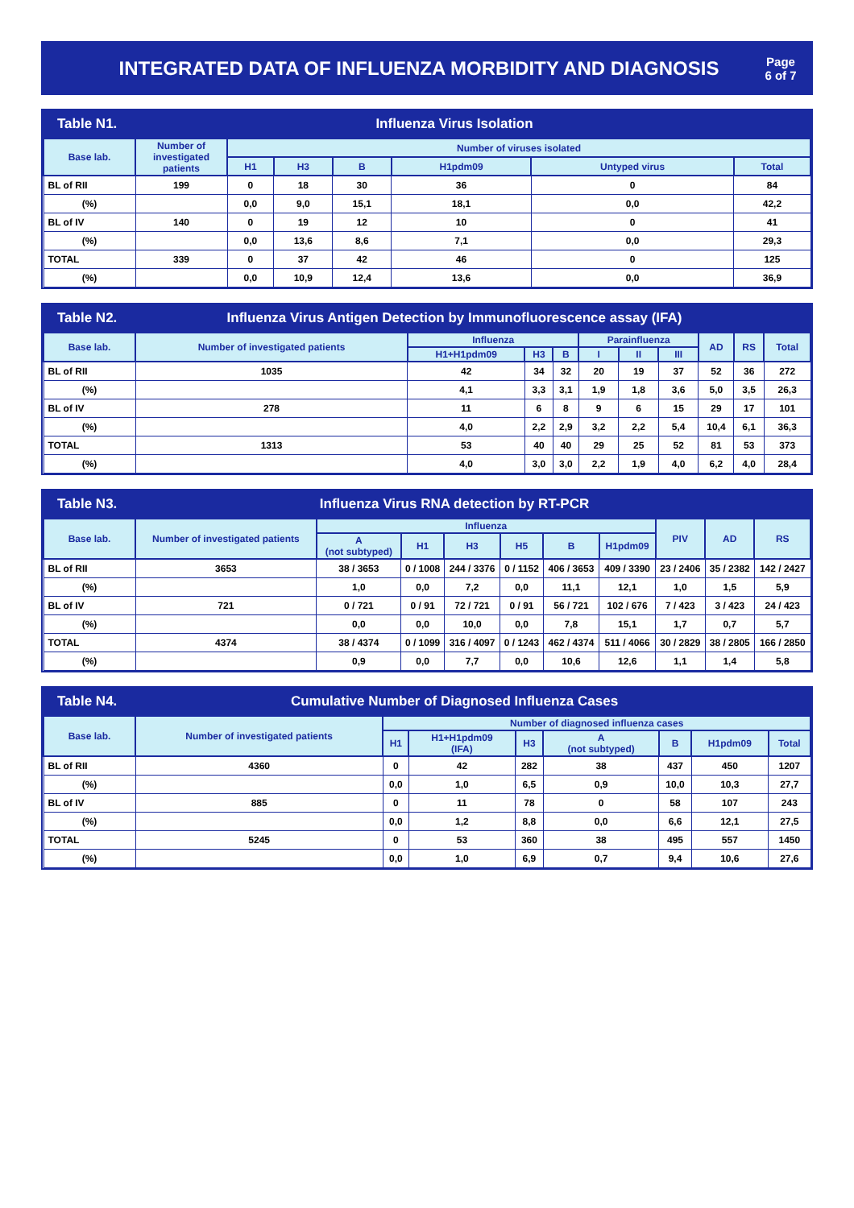INTEGRATED DATA OF INFLUENZA MORBIDITY AND DIAGNOSIS
Page
6 of 7
Table N1. Influenza Virus Isolation
| Base lab. | Number of investigated patients | Number of viruses isolated | | | | | |
| --- | --- | --- | --- | --- | --- | --- | --- |
| | | H1 | H3 | B | H1pdm09 | Untyped virus | Total |
| BL of RII | 199 | 0 | 18 | 30 | 36 | 0 | 84 |
| (%) | | 0,0 | 9,0 | 15,1 | 18,1 | 0,0 | 42,2 |
| BL of IV | 140 | 0 | 19 | 12 | 10 | 0 | 41 |
| (%) | | 0,0 | 13,6 | 8,6 | 7,1 | 0,0 | 29,3 |
| TOTAL | 339 | 0 | 37 | 42 | 46 | 0 | 125 |
| (%) | | 0,0 | 10,9 | 12,4 | 13,6 | 0,0 | 36,9 |
Table N2.
Influenza Virus Antigen Detection by Immunofluorescence assay (IFA)
| Base lab. | Number of investigated patients | Influenza | | | Parainfluenza | | | AD | RS | Total |
| --- | --- | --- | --- | --- | --- | --- | --- | --- | --- | --- |
| | | H1+H1pdm09 | H3 | B | I | II | III | | | |
| BL of RII | 1035 | 42 | 34 | 32 | 20 | 19 | 37 | 52 | 36 | 272 |
| (%) | | 4,1 | 3,3 | 3,1 | 1,9 | 1,8 | 3,6 | 5,0 | 3,5 | 26,3 |
| BL of IV | 278 | 11 | 6 | 8 | 9 | 6 | 15 | 29 | 17 | 101 |
| (%) | | 4,0 | 2,2 | 2,9 | 3,2 | 2,2 | 5,4 | 10,4 | 6,1 | 36,3 |
| TOTAL | 1313 | 53 | 40 | 40 | 29 | 25 | 52 | 81 | 53 | 373 |
| (%) | | 4,0 | 3,0 | 3,0 | 2,2 | 1,9 | 4,0 | 6,2 | 4,0 | 28,4 |
Table N3.
Influenza Virus RNA detection by RT-PCR
| Base lab. | Number of investigated patients | Influenza | | | | | | PIV | AD | RS |
| --- | --- | --- | --- | --- | --- | --- | --- | --- | --- | --- |
| | | A (not subtyped) | H1 | H3 | H5 | B | H1pdm09 | | | |
| BL of RII | 3653 | 38 / 3653 | 0 / 1008 | 244 / 3376 | 0 / 1152 | 406 / 3653 | 409 / 3390 | 23 / 2406 | 35 / 2382 | 142 / 2427 |
| (%) | | 1,0 | 0,0 | 7,2 | 0,0 | 11,1 | 12,1 | 1,0 | 1,5 | 5,9 |
| BL of IV | 721 | 0 / 721 | 0 / 91 | 72 / 721 | 0 / 91 | 56 / 721 | 102 / 676 | 7 / 423 | 3 / 423 | 24 / 423 |
| (%) | | 0,0 | 0,0 | 10,0 | 0,0 | 7,8 | 15,1 | 1,7 | 0,7 | 5,7 |
| TOTAL | 4374 | 38 / 4374 | 0 / 1099 | 316 / 4097 | 0 / 1243 | 462 / 4374 | 511 / 4066 | 30 / 2829 | 38 / 2805 | 166 / 2850 |
| (%) | | 0,9 | 0,0 | 7,7 | 0,0 | 10,6 | 12,6 | 1,1 | 1,4 | 5,8 |
Table N4.
Cumulative Number of Diagnosed Influenza Cases
| Base lab. | Number of investigated patients | Number of diagnosed influenza cases | | | | | | |
| --- | --- | --- | --- | --- | --- | --- | --- | --- |
| | | H1 | H1+H1pdm09 (IFA) | H3 | A (not subtyped) | B | H1pdm09 | Total |
| BL of RII | 4360 | 0 | 42 | 282 | 38 | 437 | 450 | 1207 |
| (%) | | 0,0 | 1,0 | 6,5 | 0,9 | 10,0 | 10,3 | 27,7 |
| BL of IV | 885 | 0 | 11 | 78 | 0 | 58 | 107 | 243 |
| (%) | | 0,0 | 1,2 | 8,8 | 0,0 | 6,6 | 12,1 | 27,5 |
| TOTAL | 5245 | 0 | 53 | 360 | 38 | 495 | 557 | 1450 |
| (%) | | 0,0 | 1,0 | 6,9 | 0,7 | 9,4 | 10,6 | 27,6 |